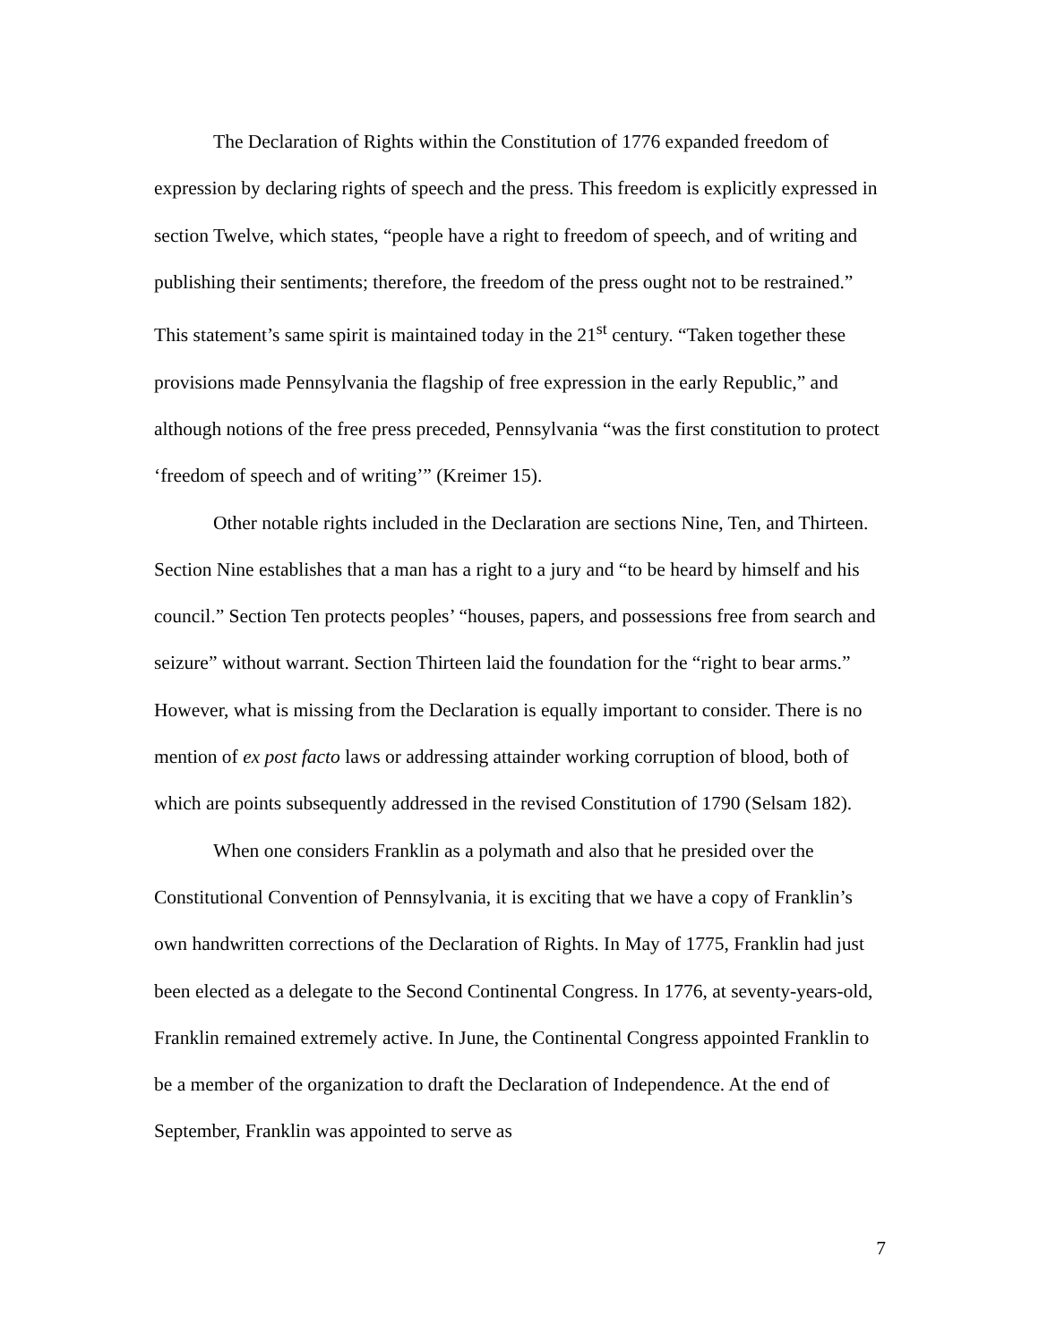The Declaration of Rights within the Constitution of 1776 expanded freedom of expression by declaring rights of speech and the press. This freedom is explicitly expressed in section Twelve, which states, “people have a right to freedom of speech, and of writing and publishing their sentiments; therefore, the freedom of the press ought not to be restrained.” This statement’s same spirit is maintained today in the 21<sup>st</sup> century. “Taken together these provisions made Pennsylvania the flagship of free expression in the early Republic,” and although notions of the free press preceded, Pennsylvania “was the first constitution to protect ‘freedom of speech and of writing’” (Kreimer 15).
Other notable rights included in the Declaration are sections Nine, Ten, and Thirteen. Section Nine establishes that a man has a right to a jury and “to be heard by himself and his council.” Section Ten protects peoples’ “houses, papers, and possessions free from search and seizure” without warrant. Section Thirteen laid the foundation for the “right to bear arms.” However, what is missing from the Declaration is equally important to consider. There is no mention of ex post facto laws or addressing attainder working corruption of blood, both of which are points subsequently addressed in the revised Constitution of 1790 (Selsam 182).
When one considers Franklin as a polymath and also that he presided over the Constitutional Convention of Pennsylvania, it is exciting that we have a copy of Franklin’s own handwritten corrections of the Declaration of Rights. In May of 1775, Franklin had just been elected as a delegate to the Second Continental Congress. In 1776, at seventy-years-old, Franklin remained extremely active. In June, the Continental Congress appointed Franklin to be a member of the organization to draft the Declaration of Independence. At the end of September, Franklin was appointed to serve as
7